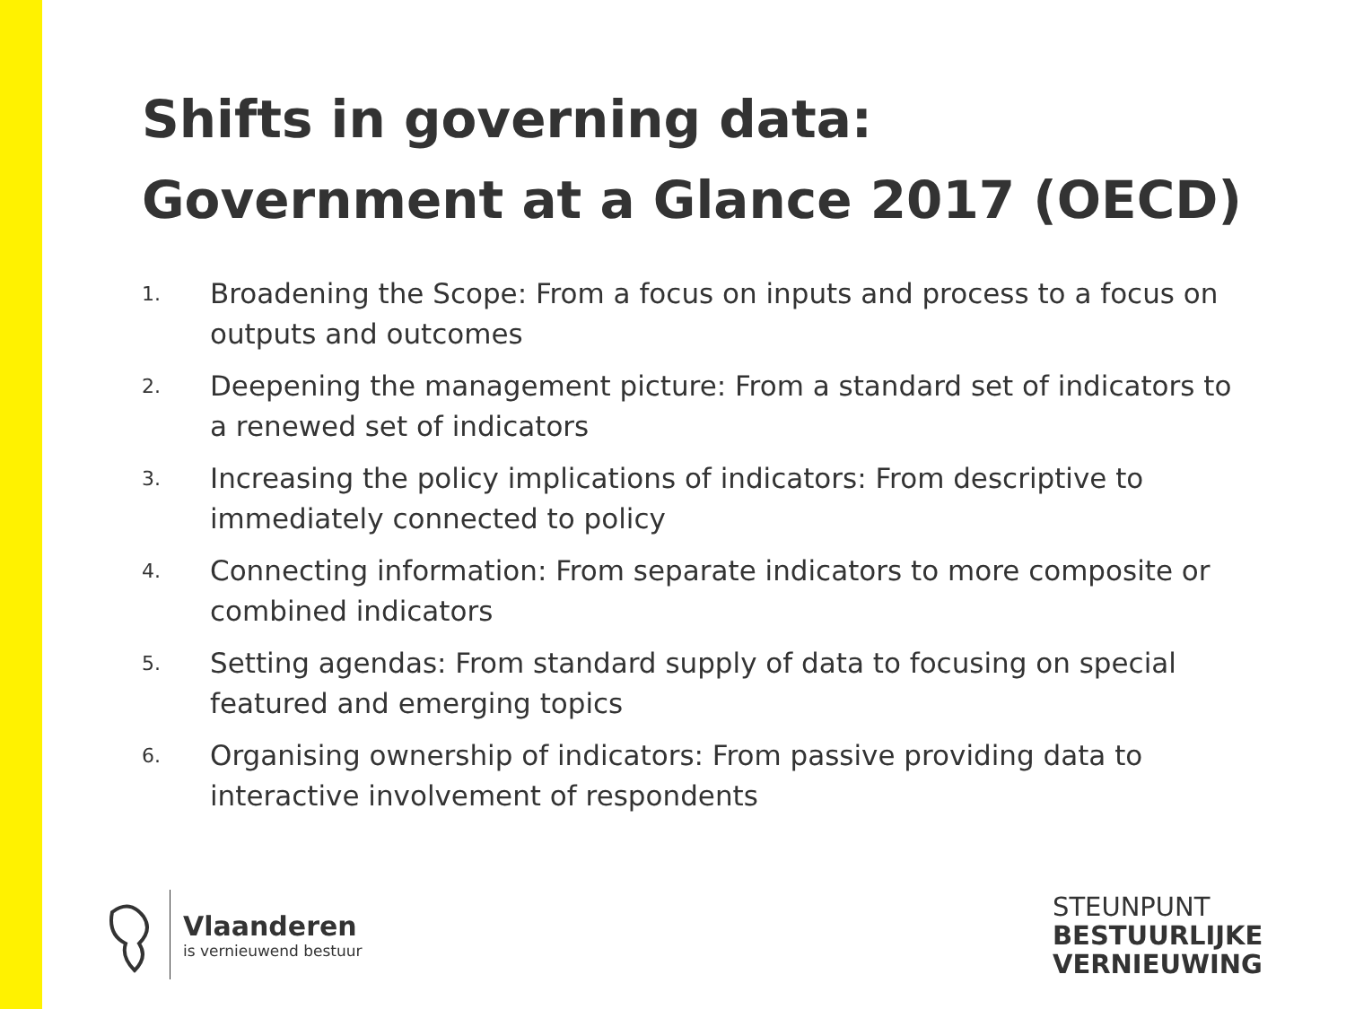Shifts in governing data:
Government at a Glance 2017 (OECD)
1. Broadening the Scope: From a focus on inputs and process to a focus on outputs and outcomes
2. Deepening the management picture: From a standard set of indicators to a renewed set of indicators
3. Increasing the policy implications of indicators: From descriptive to immediately connected to policy
4. Connecting information: From separate indicators to more composite or combined indicators
5. Setting agendas: From standard supply of data to focusing on special featured and emerging topics
6. Organising ownership of indicators: From passive providing data to interactive involvement of respondents
Vlaanderen
is vernieuwend bestuur
STEUNPUNT
BESTUURLIJKE
VERNIEUWING